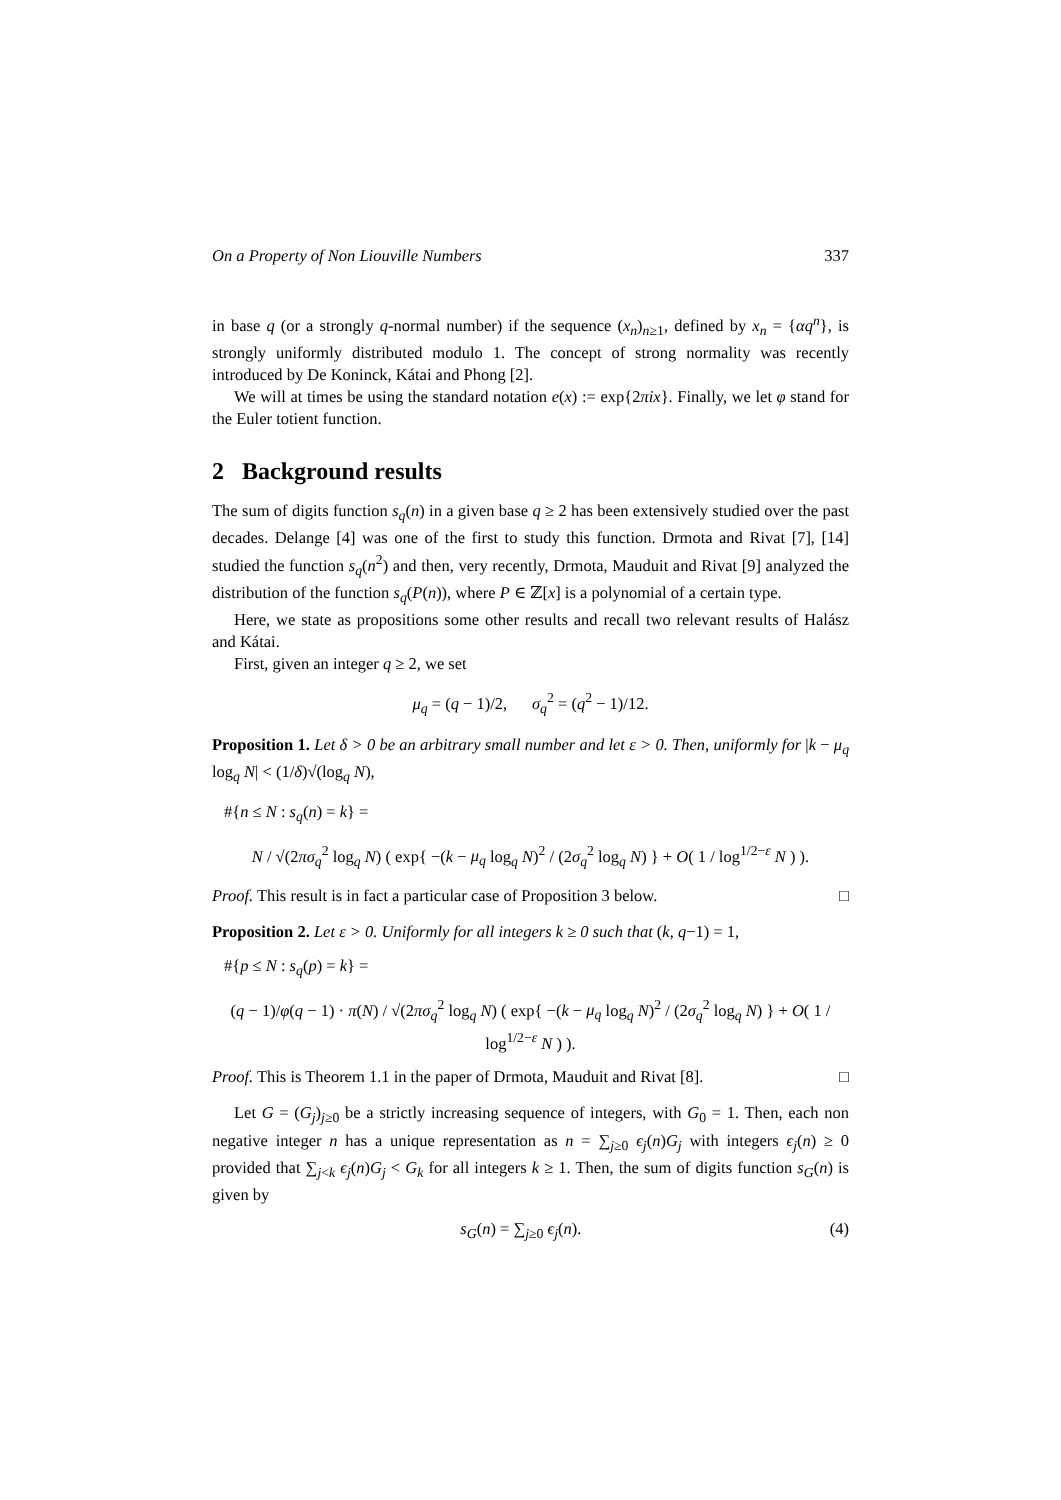On a Property of Non Liouville Numbers 337
in base q (or a strongly q-normal number) if the sequence (x<sub>n</sub>)<sub>n≥1</sub>, defined by x<sub>n</sub> = {αq<sup>n</sup>}, is strongly uniformly distributed modulo 1. The concept of strong normality was recently introduced by De Koninck, Kátai and Phong [2].
We will at times be using the standard notation e(x) := exp{2πix}. Finally, we let φ stand for the Euler totient function.
2 Background results
The sum of digits function s<sub>q</sub>(n) in a given base q ≥ 2 has been extensively studied over the past decades. Delange [4] was one of the first to study this function. Drmota and Rivat [7], [14] studied the function s<sub>q</sub>(n<sup>2</sup>) and then, very recently, Drmota, Mauduit and Rivat [9] analyzed the distribution of the function s<sub>q</sub>(P(n)), where P ∈ ℤ[x] is a polynomial of a certain type.
Here, we state as propositions some other results and recall two relevant results of Halász and Kátai.
First, given an integer q ≥ 2, we set
μ<sub>q</sub> = (q − 1)/2, σ<sub>q</sub><sup>2</sup> = (q<sup>2</sup> − 1)/12.
Proposition 1. Let δ > 0 be an arbitrary small number and let ε > 0. Then, uniformly for |k − μ<sub>q</sub> log<sub>q</sub> N| < (1/δ)√(log<sub>q</sub> N),
#{n ≤ N : s<sub>q</sub>(n) = k} =
N / √(2πσ<sub>q</sub><sup>2</sup> log<sub>q</sub> N) ( exp{ −(k − μ<sub>q</sub> log<sub>q</sub> N)<sup>2</sup> / (2σ<sub>q</sub><sup>2</sup> log<sub>q</sub> N) } + O( 1 / log<sup>1/2−ε</sup> N ) ).
Proof. This result is in fact a particular case of Proposition 3 below. □
Proposition 2. Let ε > 0. Uniformly for all integers k ≥ 0 such that (k, q−1) = 1,
#{p ≤ N : s<sub>q</sub>(p) = k} =
(q − 1)/φ(q − 1) · π(N) / √(2πσ<sub>q</sub><sup>2</sup> log<sub>q</sub> N) ( exp{ −(k − μ<sub>q</sub> log<sub>q</sub> N)<sup>2</sup> / (2σ<sub>q</sub><sup>2</sup> log<sub>q</sub> N) } + O( 1 / log<sup>1/2−ε</sup> N ) ).
Proof. This is Theorem 1.1 in the paper of Drmota, Mauduit and Rivat [8]. □
Let G = (G<sub>j</sub>)<sub>j≥0</sub> be a strictly increasing sequence of integers, with G<sub>0</sub> = 1. Then, each non negative integer n has a unique representation as n = ∑<sub>j≥0</sub> ϵ<sub>j</sub>(n)G<sub>j</sub> with integers ϵ<sub>j</sub>(n) ≥ 0 provided that ∑<sub>j<k</sub> ϵ<sub>j</sub>(n)G<sub>j</sub> < G<sub>k</sub> for all integers k ≥ 1. Then, the sum of digits function s<sub>G</sub>(n) is given by
s<sub>G</sub>(n) = ∑<sub>j≥0</sub> ϵ<sub>j</sub>(n). (4)